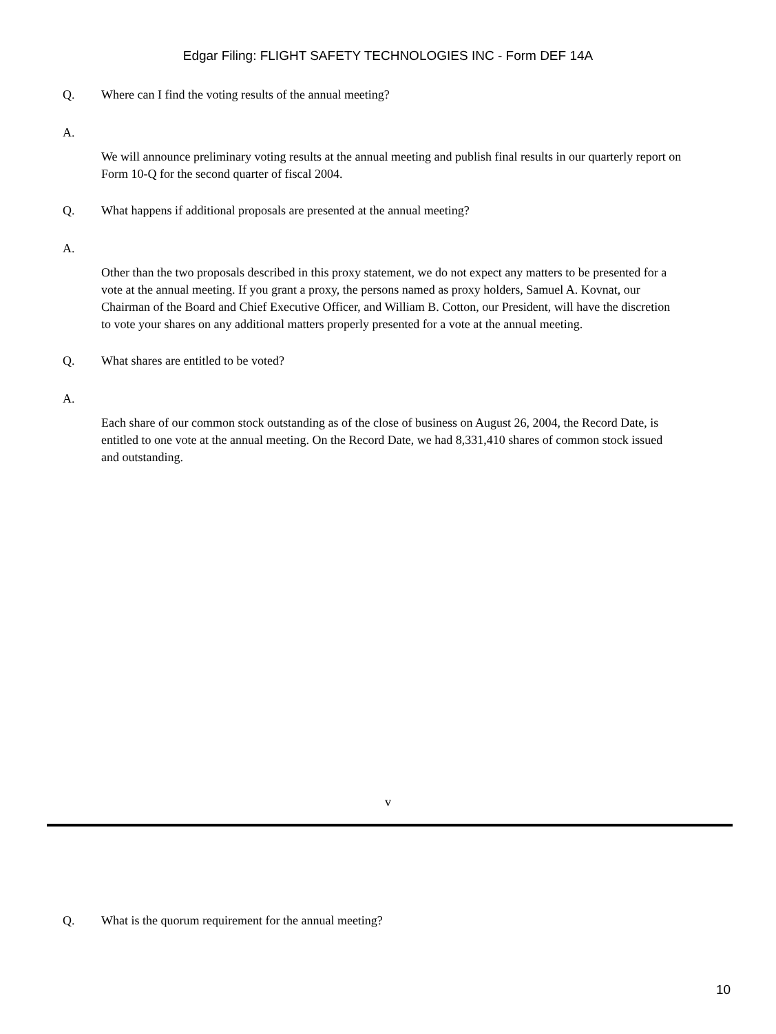Edgar Filing: FLIGHT SAFETY TECHNOLOGIES INC - Form DEF 14A
Q. Where can I find the voting results of the annual meeting?
A.
We will announce preliminary voting results at the annual meeting and publish final results in our quarterly report on Form 10-Q for the second quarter of fiscal 2004.
Q. What happens if additional proposals are presented at the annual meeting?
A.
Other than the two proposals described in this proxy statement, we do not expect any matters to be presented for a vote at the annual meeting. If you grant a proxy, the persons named as proxy holders, Samuel A. Kovnat, our Chairman of the Board and Chief Executive Officer, and William B. Cotton, our President, will have the discretion to vote your shares on any additional matters properly presented for a vote at the annual meeting.
Q. What shares are entitled to be voted?
A.
Each share of our common stock outstanding as of the close of business on August 26, 2004, the Record Date, is entitled to one vote at the annual meeting. On the Record Date, we had 8,331,410 shares of common stock issued and outstanding.
v
Q. What is the quorum requirement for the annual meeting?
10